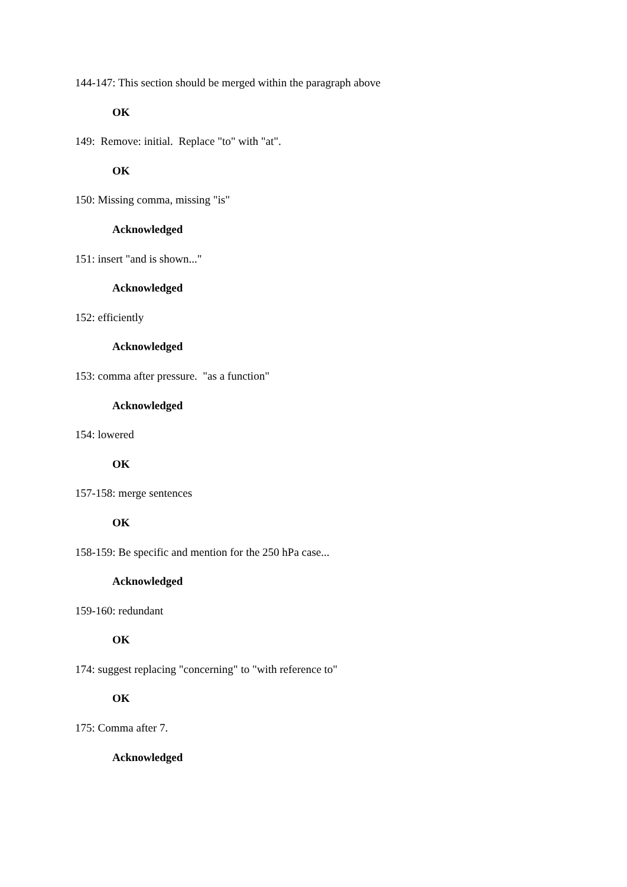144-147: This section should be merged within the paragraph above
OK
149: Remove: initial. Replace "to" with "at".
OK
150: Missing comma, missing "is"
Acknowledged
151: insert "and is shown..."
Acknowledged
152: efficiently
Acknowledged
153: comma after pressure. "as a function"
Acknowledged
154: lowered
OK
157-158: merge sentences
OK
158-159: Be specific and mention for the 250 hPa case...
Acknowledged
159-160: redundant
OK
174: suggest replacing "concerning" to "with reference to"
OK
175: Comma after 7.
Acknowledged